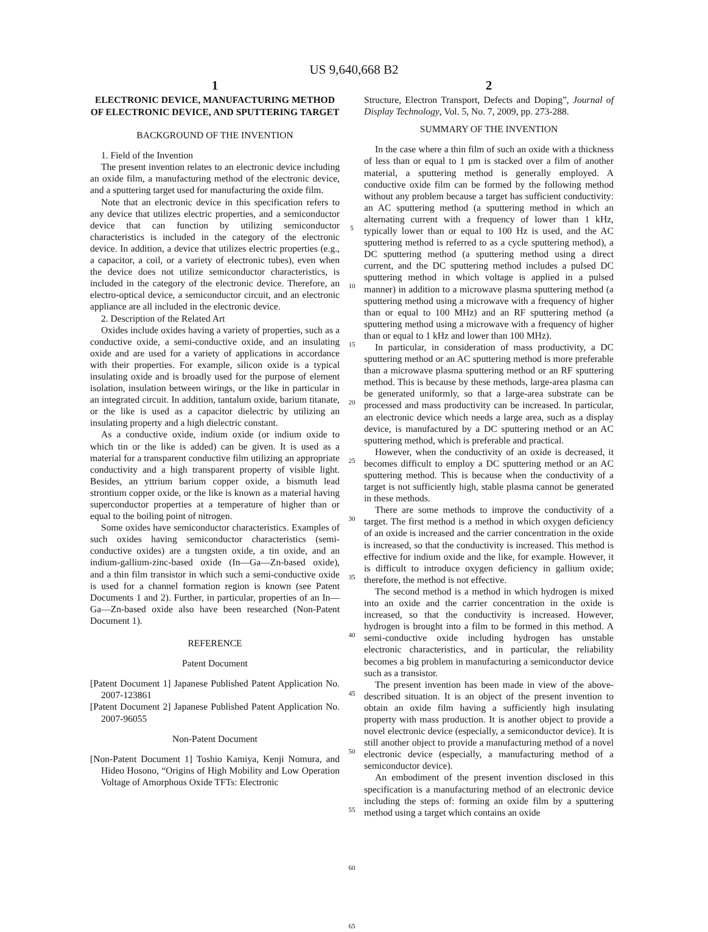US 9,640,668 B2
1
ELECTRONIC DEVICE, MANUFACTURING METHOD OF ELECTRONIC DEVICE, AND SPUTTERING TARGET
BACKGROUND OF THE INVENTION
1. Field of the Invention
The present invention relates to an electronic device including an oxide film, a manufacturing method of the electronic device, and a sputtering target used for manufacturing the oxide film.
Note that an electronic device in this specification refers to any device that utilizes electric properties, and a semiconductor device that can function by utilizing semiconductor characteristics is included in the category of the electronic device. In addition, a device that utilizes electric properties (e.g., a capacitor, a coil, or a variety of electronic tubes), even when the device does not utilize semiconductor characteristics, is included in the category of the electronic device. Therefore, an electro-optical device, a semiconductor circuit, and an electronic appliance are all included in the electronic device.
2. Description of the Related Art
Oxides include oxides having a variety of properties, such as a conductive oxide, a semi-conductive oxide, and an insulating oxide and are used for a variety of applications in accordance with their properties. For example, silicon oxide is a typical insulating oxide and is broadly used for the purpose of element isolation, insulation between wirings, or the like in particular in an integrated circuit. In addition, tantalum oxide, barium titanate, or the like is used as a capacitor dielectric by utilizing an insulating property and a high dielectric constant.
As a conductive oxide, indium oxide (or indium oxide to which tin or the like is added) can be given. It is used as a material for a transparent conductive film utilizing an appropriate conductivity and a high transparent property of visible light. Besides, an yttrium barium copper oxide, a bismuth lead strontium copper oxide, or the like is known as a material having superconductor properties at a temperature of higher than or equal to the boiling point of nitrogen.
Some oxides have semiconductor characteristics. Examples of such oxides having semiconductor characteristics (semi-conductive oxides) are a tungsten oxide, a tin oxide, and an indium-gallium-zinc-based oxide (In—Ga—Zn-based oxide), and a thin film transistor in which such a semi-conductive oxide is used for a channel formation region is known (see Patent Documents 1 and 2). Further, in particular, properties of an In—Ga—Zn-based oxide also have been researched (Non-Patent Document 1).
REFERENCE
Patent Document
[Patent Document 1] Japanese Published Patent Application No. 2007-123861
[Patent Document 2] Japanese Published Patent Application No. 2007-96055
Non-Patent Document
[Non-Patent Document 1] Toshio Kamiya, Kenji Nomura, and Hideo Hosono, “Origins of High Mobility and Low Operation Voltage of Amorphous Oxide TFTs: Electronic
5
10
15
20
25
30
35
40
45
50
55
60
65
2
Structure, Electron Transport, Defects and Doping”, Journal of Display Technology, Vol. 5, No. 7, 2009, pp. 273-288.
SUMMARY OF THE INVENTION
In the case where a thin film of such an oxide with a thickness of less than or equal to 1 μm is stacked over a film of another material, a sputtering method is generally employed. A conductive oxide film can be formed by the following method without any problem because a target has sufficient conductivity: an AC sputtering method (a sputtering method in which an alternating current with a frequency of lower than 1 kHz, typically lower than or equal to 100 Hz is used, and the AC sputtering method is referred to as a cycle sputtering method), a DC sputtering method (a sputtering method using a direct current, and the DC sputtering method includes a pulsed DC sputtering method in which voltage is applied in a pulsed manner) in addition to a microwave plasma sputtering method (a sputtering method using a microwave with a frequency of higher than or equal to 100 MHz) and an RF sputtering method (a sputtering method using a microwave with a frequency of higher than or equal to 1 kHz and lower than 100 MHz).
In particular, in consideration of mass productivity, a DC sputtering method or an AC sputtering method is more preferable than a microwave plasma sputtering method or an RF sputtering method. This is because by these methods, large-area plasma can be generated uniformly, so that a large-area substrate can be processed and mass productivity can be increased. In particular, an electronic device which needs a large area, such as a display device, is manufactured by a DC sputtering method or an AC sputtering method, which is preferable and practical.
However, when the conductivity of an oxide is decreased, it becomes difficult to employ a DC sputtering method or an AC sputtering method. This is because when the conductivity of a target is not sufficiently high, stable plasma cannot be generated in these methods.
There are some methods to improve the conductivity of a target. The first method is a method in which oxygen deficiency of an oxide is increased and the carrier concentration in the oxide is increased, so that the conductivity is increased. This method is effective for indium oxide and the like, for example. However, it is difficult to introduce oxygen deficiency in gallium oxide; therefore, the method is not effective.
The second method is a method in which hydrogen is mixed into an oxide and the carrier concentration in the oxide is increased, so that the conductivity is increased. However, hydrogen is brought into a film to be formed in this method. A semi-conductive oxide including hydrogen has unstable electronic characteristics, and in particular, the reliability becomes a big problem in manufacturing a semiconductor device such as a transistor.
The present invention has been made in view of the above-described situation. It is an object of the present invention to obtain an oxide film having a sufficiently high insulating property with mass production. It is another object to provide a novel electronic device (especially, a semiconductor device). It is still another object to provide a manufacturing method of a novel electronic device (especially, a manufacturing method of a semiconductor device).
An embodiment of the present invention disclosed in this specification is a manufacturing method of an electronic device including the steps of: forming an oxide film by a sputtering method using a target which contains an oxide